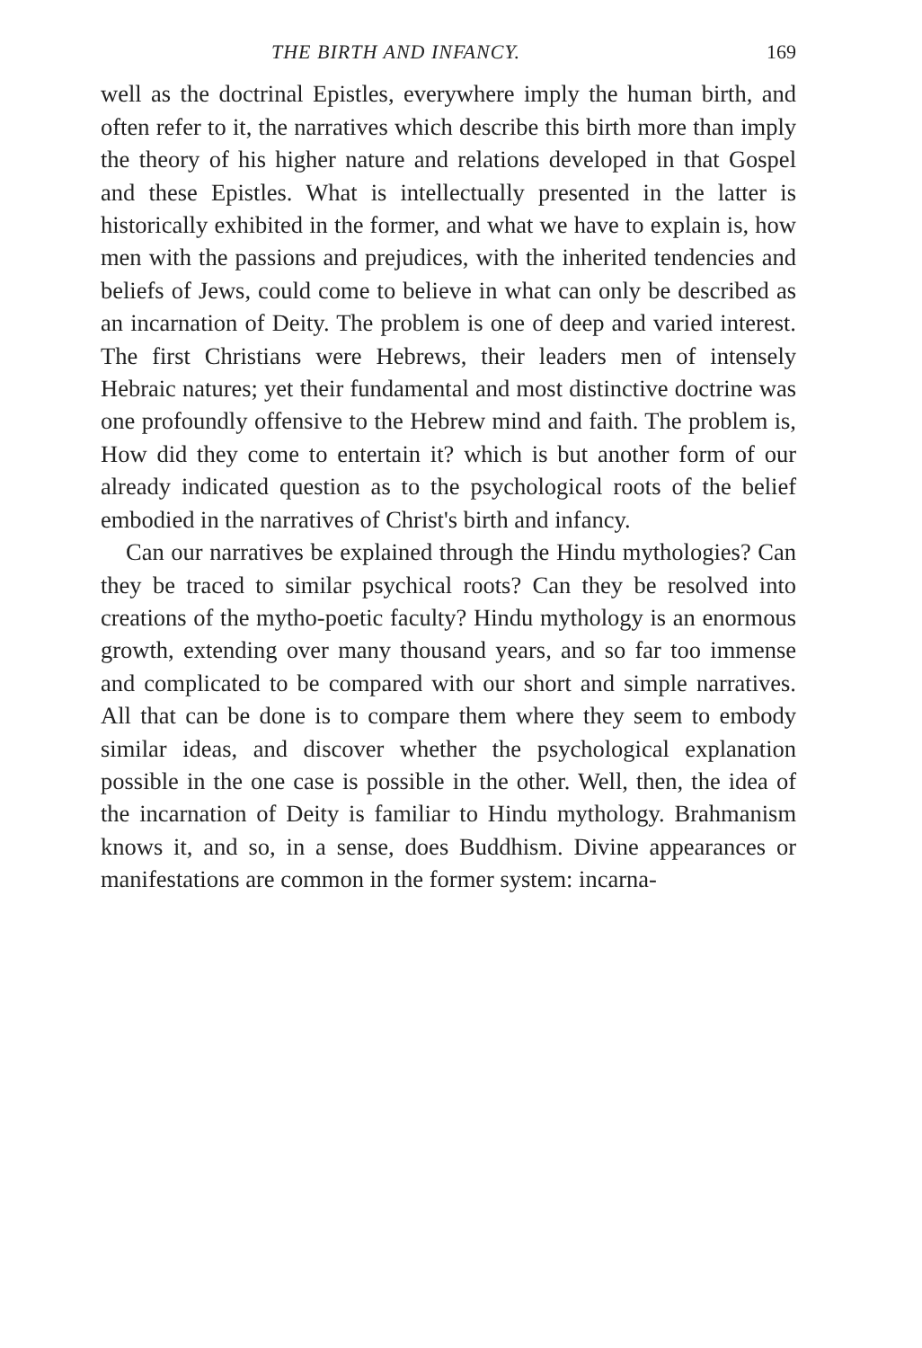THE BIRTH AND INFANCY. 169
well as the doctrinal Epistles, everywhere imply the human birth, and often refer to it, the narratives which describe this birth more than imply the theory of his higher nature and relations developed in that Gospel and these Epistles. What is intellectually presented in the latter is historically exhibited in the former, and what we have to explain is, how men with the passions and prejudices, with the inherited tendencies and beliefs of Jews, could come to believe in what can only be described as an incarnation of Deity. The problem is one of deep and varied interest. The first Christians were Hebrews, their leaders men of intensely Hebraic natures; yet their fundamental and most distinctive doctrine was one profoundly offensive to the Hebrew mind and faith. The problem is, How did they come to entertain it? which is but another form of our already indicated question as to the psychological roots of the belief embodied in the narratives of Christ's birth and infancy.
Can our narratives be explained through the Hindu mythologies? Can they be traced to similar psychical roots? Can they be resolved into creations of the mytho-poetic faculty? Hindu mythology is an enormous growth, extending over many thousand years, and so far too immense and complicated to be compared with our short and simple narratives. All that can be done is to compare them where they seem to embody similar ideas, and discover whether the psychological explanation possible in the one case is possible in the other. Well, then, the idea of the incarnation of Deity is familiar to Hindu mythology. Brahmanism knows it, and so, in a sense, does Buddhism. Divine appearances or manifestations are common in the former system: incarna-